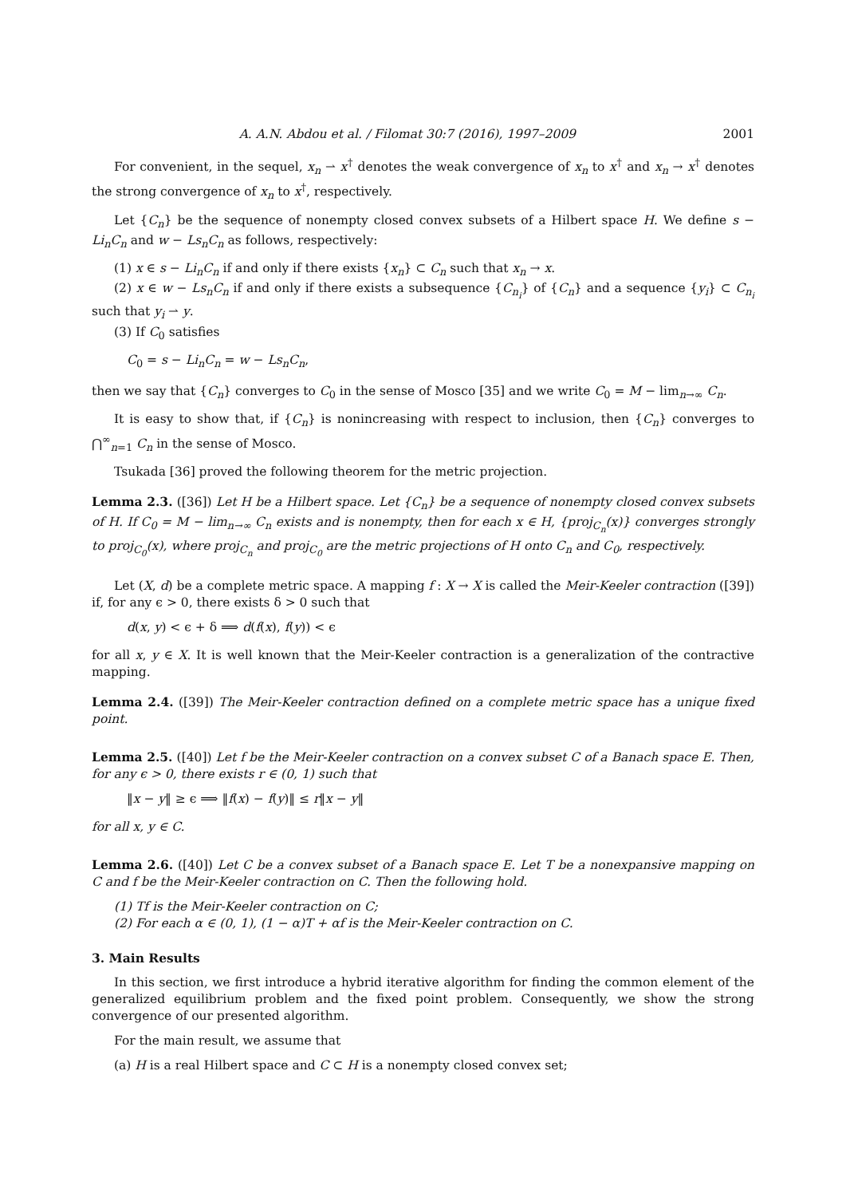A. A.N. Abdou et al. / Filomat 30:7 (2016), 1997–2009 2001
For convenient, in the sequel, x<sub>n</sub> ⇀ x<sup>†</sup> denotes the weak convergence of x<sub>n</sub> to x<sup>†</sup> and x<sub>n</sub> → x<sup>†</sup> denotes the strong convergence of x<sub>n</sub> to x<sup>†</sup>, respectively.
Let {C<sub>n</sub>} be the sequence of nonempty closed convex subsets of a Hilbert space H. We define s − Li<sub>n</sub>C<sub>n</sub> and w − Ls<sub>n</sub>C<sub>n</sub> as follows, respectively:
(1) x ∈ s − Li<sub>n</sub>C<sub>n</sub> if and only if there exists {x<sub>n</sub>} ⊂ C<sub>n</sub> such that x<sub>n</sub> → x.
(2) x ∈ w − Ls<sub>n</sub>C<sub>n</sub> if and only if there exists a subsequence {C<sub>n<sub>i</sub></sub>} of {C<sub>n</sub>} and a sequence {y<sub>i</sub>} ⊂ C<sub>n<sub>i</sub></sub> such that y<sub>i</sub> ⇀ y.
(3) If C<sub>0</sub> satisfies
C<sub>0</sub> = s − Li<sub>n</sub>C<sub>n</sub> = w − Ls<sub>n</sub>C<sub>n</sub>,
then we say that {C<sub>n</sub>} converges to C<sub>0</sub> in the sense of Mosco [35] and we write C<sub>0</sub> = M − lim<sub>n→∞</sub> C<sub>n</sub>.
It is easy to show that, if {C<sub>n</sub>} is nonincreasing with respect to inclusion, then {C<sub>n</sub>} converges to ⋂<sup>∞</sup><sub>n=1</sub> C<sub>n</sub> in the sense of Mosco.
Tsukada [36] proved the following theorem for the metric projection.
Lemma 2.3. ([36]) Let H be a Hilbert space. Let {C<sub>n</sub>} be a sequence of nonempty closed convex subsets of H. If C<sub>0</sub> = M − lim<sub>n→∞</sub> C<sub>n</sub> exists and is nonempty, then for each x ∈ H, {proj<sub>C<sub>n</sub></sub>(x)} converges strongly to proj<sub>C<sub>0</sub></sub>(x), where proj<sub>C<sub>n</sub></sub> and proj<sub>C<sub>0</sub></sub> are the metric projections of H onto C<sub>n</sub> and C<sub>0</sub>, respectively.
Let (X, d) be a complete metric space. A mapping f : X → X is called the Meir-Keeler contraction ([39]) if, for any ϵ > 0, there exists δ > 0 such that
d(x, y) < ϵ + δ ⟹ d(f(x), f(y)) < ϵ
for all x, y ∈ X. It is well known that the Meir-Keeler contraction is a generalization of the contractive mapping.
Lemma 2.4. ([39]) The Meir-Keeler contraction defined on a complete metric space has a unique fixed point.
Lemma 2.5. ([40]) Let f be the Meir-Keeler contraction on a convex subset C of a Banach space E. Then, for any ϵ > 0, there exists r ∈ (0, 1) such that
‖x − y‖ ≥ ϵ ⟹ ‖f(x) − f(y)‖ ≤ r‖x − y‖
for all x, y ∈ C.
Lemma 2.6. ([40]) Let C be a convex subset of a Banach space E. Let T be a nonexpansive mapping on C and f be the Meir-Keeler contraction on C. Then the following hold.
(1) Tf is the Meir-Keeler contraction on C;
(2) For each α ∈ (0, 1), (1 − α)T + αf is the Meir-Keeler contraction on C.
3. Main Results
In this section, we first introduce a hybrid iterative algorithm for finding the common element of the generalized equilibrium problem and the fixed point problem. Consequently, we show the strong convergence of our presented algorithm.
For the main result, we assume that
(a) H is a real Hilbert space and C ⊂ H is a nonempty closed convex set;